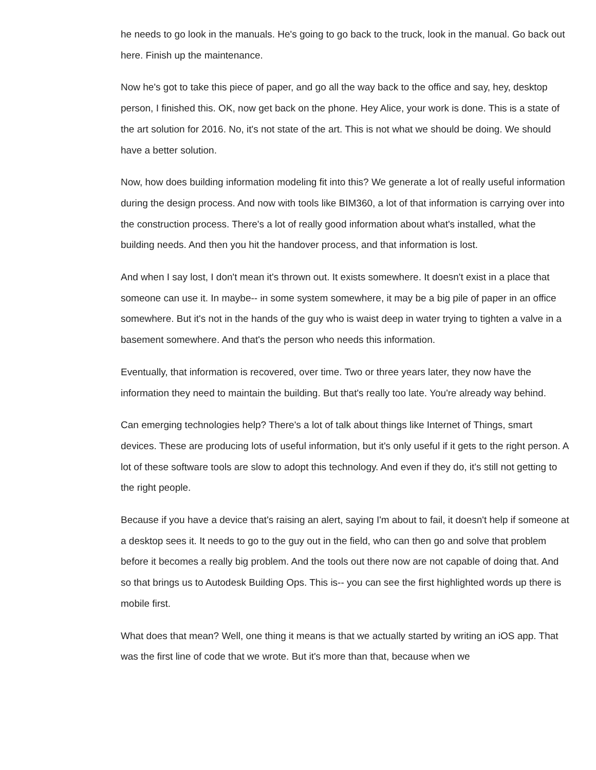he needs to go look in the manuals. He's going to go back to the truck, look in the manual. Go back out here. Finish up the maintenance.
Now he's got to take this piece of paper, and go all the way back to the office and say, hey, desktop person, I finished this. OK, now get back on the phone. Hey Alice, your work is done. This is a state of the art solution for 2016. No, it's not state of the art. This is not what we should be doing. We should have a better solution.
Now, how does building information modeling fit into this? We generate a lot of really useful information during the design process. And now with tools like BIM360, a lot of that information is carrying over into the construction process. There's a lot of really good information about what's installed, what the building needs. And then you hit the handover process, and that information is lost.
And when I say lost, I don't mean it's thrown out. It exists somewhere. It doesn't exist in a place that someone can use it. In maybe-- in some system somewhere, it may be a big pile of paper in an office somewhere. But it's not in the hands of the guy who is waist deep in water trying to tighten a valve in a basement somewhere. And that's the person who needs this information.
Eventually, that information is recovered, over time. Two or three years later, they now have the information they need to maintain the building. But that's really too late. You're already way behind.
Can emerging technologies help? There's a lot of talk about things like Internet of Things, smart devices. These are producing lots of useful information, but it's only useful if it gets to the right person. A lot of these software tools are slow to adopt this technology. And even if they do, it's still not getting to the right people.
Because if you have a device that's raising an alert, saying I'm about to fail, it doesn't help if someone at a desktop sees it. It needs to go to the guy out in the field, who can then go and solve that problem before it becomes a really big problem. And the tools out there now are not capable of doing that. And so that brings us to Autodesk Building Ops. This is-- you can see the first highlighted words up there is mobile first.
What does that mean? Well, one thing it means is that we actually started by writing an iOS app. That was the first line of code that we wrote. But it's more than that, because when we